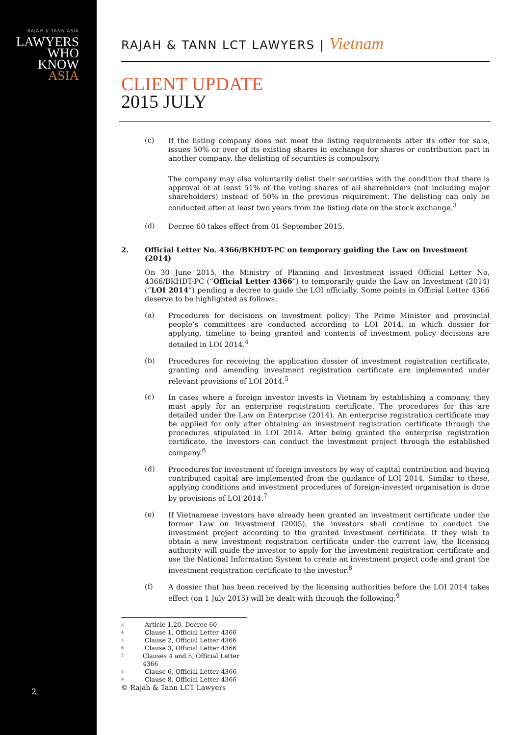RAJAH & TANN ASIA
LAWYERS
WHO
KNOW
ASIA
2
RAJAH & TANN LCT LAWYERS | Vietnam
CLIENT UPDATE
2015 JULY
(c) If the listing company does not meet the listing requirements after its offer for sale, issues 50% or over of its existing shares in exchange for shares or contribution part in another company, the delisting of securities is compulsory.
The company may also voluntarily delist their securities with the condition that there is approval of at least 51% of the voting shares of all shareholders (not including major shareholders) instead of 50% in the previous requirement. The delisting can only be conducted after at least two years from the listing date on the stock exchange.<sup>3</sup>
(d) Decree 60 takes effect from 01 September 2015.
2. Official Letter No. 4366/BKHDT-PC on temporary guiding the Law on Investment (2014)
On 30 June 2015, the Ministry of Planning and Investment issued Official Letter No. 4366/BKHDT-PC (“Official Letter 4366”) to temporarily guide the Law on Investment (2014) (“LOI 2014”) pending a decree to guide the LOI officially. Some points in Official Letter 4366 deserve to be highlighted as follows:
(a) Procedures for decisions on investment policy: The Prime Minister and provincial people’s committees are conducted according to LOI 2014, in which dossier for applying, timeline to being granted and contents of investment policy decisions are detailed in LOI 2014.<sup>4</sup>
(b) Procedures for receiving the application dossier of investment registration certificate, granting and amending investment registration certificate are implemented under relevant provisions of LOI 2014.<sup>5</sup>
(c) In cases where a foreign investor invests in Vietnam by establishing a company, they must apply for an enterprise registration certificate. The procedures for this are detailed under the Law on Enterprise (2014). An enterprise registration certificate may be applied for only after obtaining an investment registration certificate through the procedures stipulated in LOI 2014. After being granted the enterprise registration certificate, the investors can conduct the investment project through the established company.<sup>6</sup>
(d) Procedures for investment of foreign investors by way of capital contribution and buying contributed capital are implemented from the guidance of LOI 2014. Similar to these, applying conditions and investment procedures of foreign-invested organisation is done by provisions of LOI 2014.<sup>7</sup>
(e) If Vietnamese investors have already been granted an investment certificate under the former Law on Investment (2005), the investors shall continue to conduct the investment project according to the granted investment certificate. If they wish to obtain a new investment registration certificate under the current law, the licensing authority will guide the investor to apply for the investment registration certificate and use the National Information System to create an investment project code and grant the investment registration certificate to the investor.<sup>8</sup>
(f) A dossier that has been received by the licensing authorities before the LOI 2014 takes effect (on 1 July 2015) will be dealt with through the following:<sup>9</sup>
<sup>3</sup> Article 1.20, Decree 60
<sup>4</sup> Clause 1, Official Letter 4366
<sup>5</sup> Clause 2, Official Letter 4366
<sup>6</sup> Clause 3, Official Letter 4366
<sup>7</sup> Clauses 4 and 5, Official Letter 4366
<sup>8</sup> Clause 6, Official Letter 4366
<sup>9</sup> Clause 8, Official Letter 4366
© Rajah & Tann LCT Lawyers